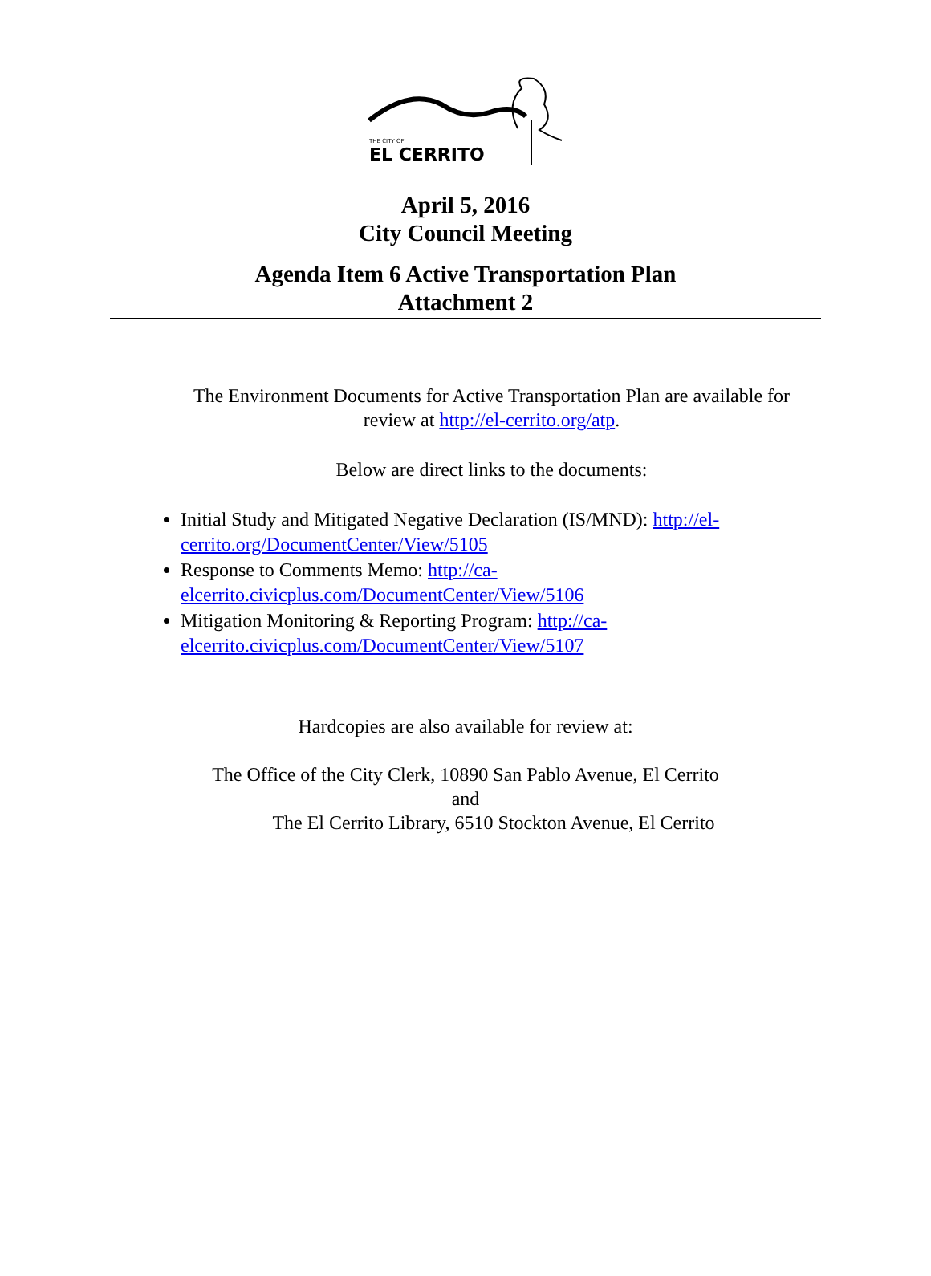THE CITY OF
EL CERRITO
April 5, 2016
City Council Meeting
Agenda Item 6 Active Transportation Plan
Attachment 2
The Environment Documents for Active Transportation Plan are available for
review at http://el-cerrito.org/atp.
Below are direct links to the documents:
Initial Study and Mitigated Negative Declaration (IS/MND): http://el-cerrito.org/DocumentCenter/View/5105
Response to Comments Memo: http://ca-
elcerrito.civicplus.com/DocumentCenter/View/5106
Mitigation Monitoring & Reporting Program: http://ca-
elcerrito.civicplus.com/DocumentCenter/View/5107
Hardcopies are also available for review at:
The Office of the City Clerk, 10890 San Pablo Avenue, El Cerrito
and
The El Cerrito Library, 6510 Stockton Avenue, El Cerrito